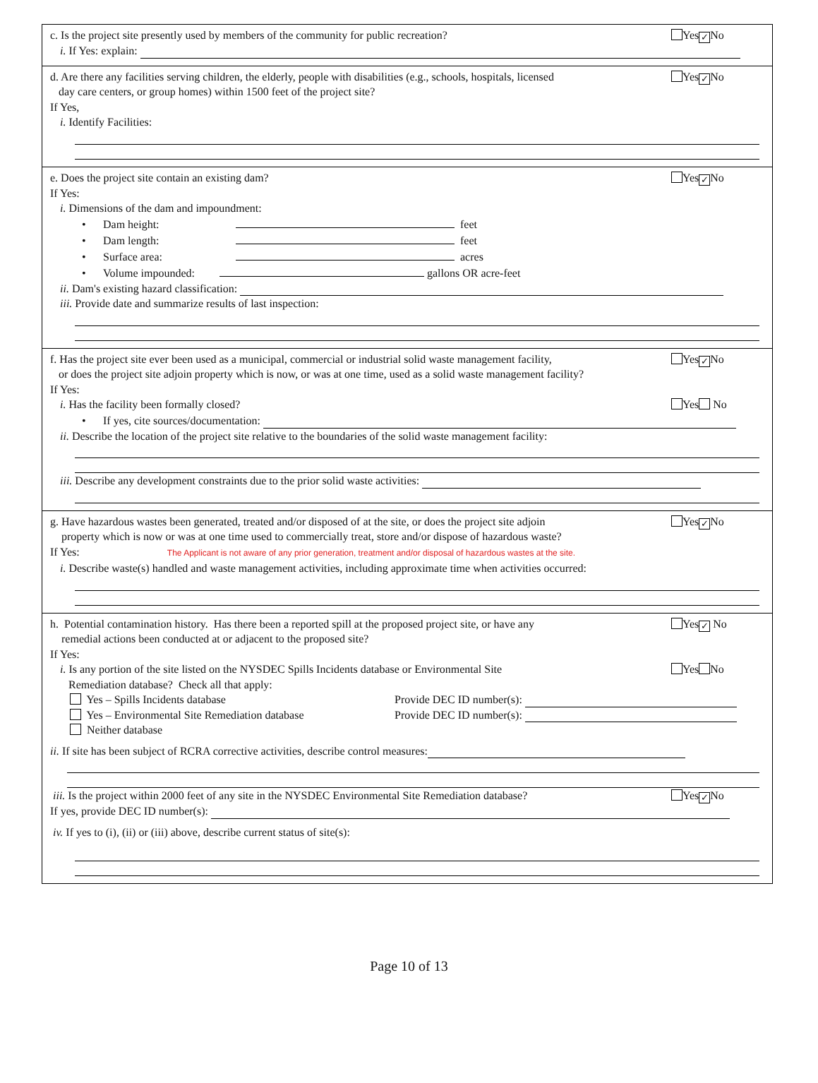c. Is the project site presently used by members of the community for public recreation? Yes ✓ No
i. If Yes: explain:
d. Are there any facilities serving children, the elderly, people with disabilities (e.g., schools, hospitals, licensed
day care centers, or group homes) within 1500 feet of the project site? Yes ✓ No
If Yes,
i. Identify Facilities:
e. Does the project site contain an existing dam? Yes ✓ No
If Yes:
i. Dimensions of the dam and impoundment:
• Dam height: feet
• Dam length: feet
• Surface area: acres
• Volume impounded: gallons OR acre-feet
ii. Dam's existing hazard classification:
iii. Provide date and summarize results of last inspection:
f. Has the project site ever been used as a municipal, commercial or industrial solid waste management facility,
or does the project site adjoin property which is now, or was at one time, used as a solid waste management facility? Yes ✓ No
If Yes:
i. Has the facility been formally closed? Yes No
• If yes, cite sources/documentation:
ii. Describe the location of the project site relative to the boundaries of the solid waste management facility:
iii. Describe any development constraints due to the prior solid waste activities:
g. Have hazardous wastes been generated, treated and/or disposed of at the site, or does the project site adjoin
property which is now or was at one time used to commercially treat, store and/or dispose of hazardous waste? Yes ✓ No
If Yes: The Applicant is not aware of any prior generation, treatment and/or disposal of hazardous wastes at the site.
i. Describe waste(s) handled and waste management activities, including approximate time when activities occurred:
h. Potential contamination history. Has there been a reported spill at the proposed project site, or have any
remedial actions been conducted at or adjacent to the proposed site? Yes ✓ No
If Yes:
i. Is any portion of the site listed on the NYSDEC Spills Incidents database or Environmental Site
Remediation database? Check all that apply: Yes No
Yes – Spills Incidents database Provide DEC ID number(s):
Yes – Environmental Site Remediation database Provide DEC ID number(s):
Neither database
ii. If site has been subject of RCRA corrective activities, describe control measures:
iii. Is the project within 2000 feet of any site in the NYSDEC Environmental Site Remediation database? Yes ✓ No
If yes, provide DEC ID number(s):
iv. If yes to (i), (ii) or (iii) above, describe current status of site(s):
Page 10 of 13